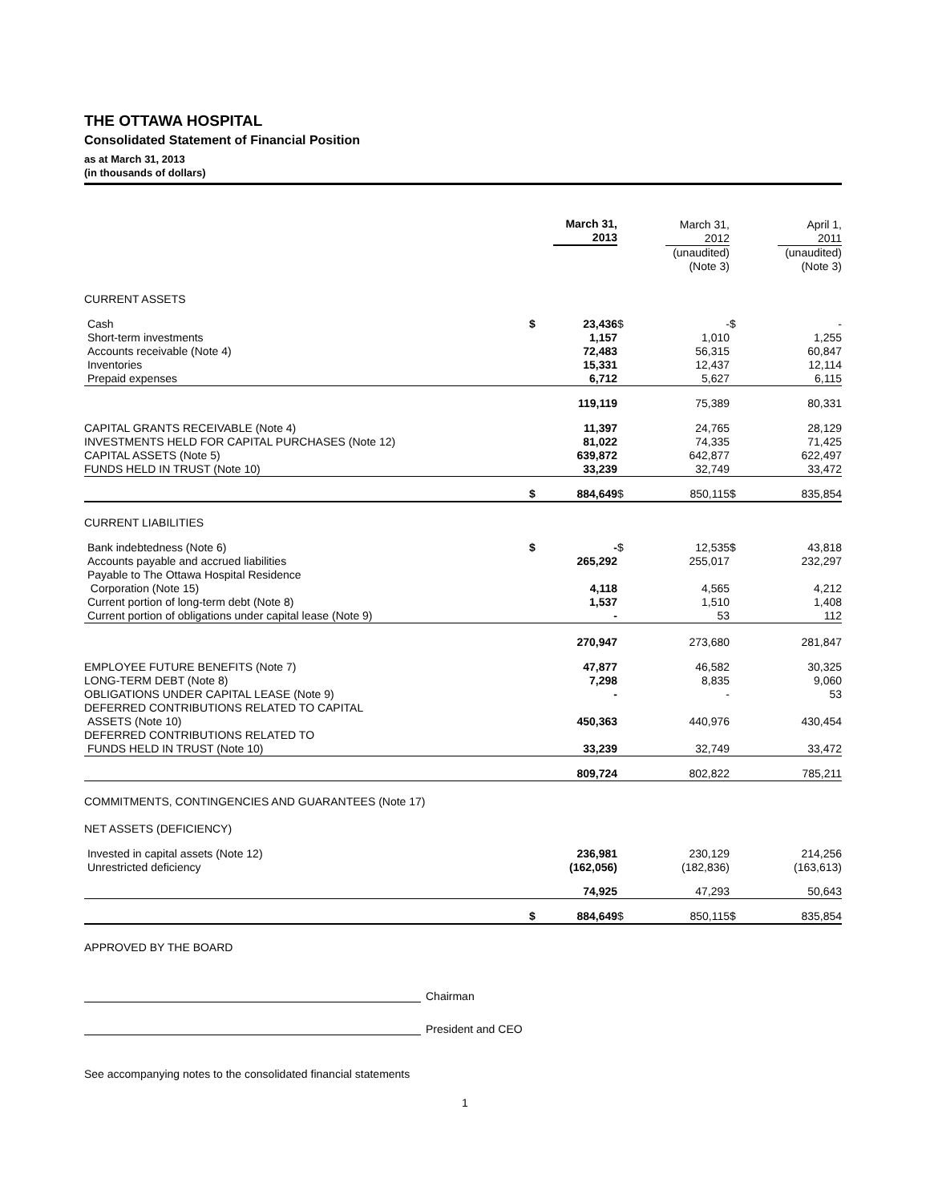THE OTTAWA HOSPITAL
Consolidated Statement of Financial Position
as at March 31, 2013
(in thousands of dollars)
| | | March 31, 2013 | | March 31, 2012 | | April 1, 2011 |
| | | | | (unaudited) (Note 3) | | (unaudited) (Note 3) |
| CURRENT ASSETS | | | | | | |
| Cash | $ | 23,436 | $ | - | $ | - |
| Short-term investments | | 1,157 | | 1,010 | | 1,255 |
| Accounts receivable (Note 4) | | 72,483 | | 56,315 | | 60,847 |
| Inventories | | 15,331 | | 12,437 | | 12,114 |
| Prepaid expenses | | 6,712 | | 5,627 | | 6,115 |
| | | 119,119 | | 75,389 | | 80,331 |
| CAPITAL GRANTS RECEIVABLE (Note 4) | | 11,397 | | 24,765 | | 28,129 |
| INVESTMENTS HELD FOR CAPITAL PURCHASES (Note 12) | | 81,022 | | 74,335 | | 71,425 |
| CAPITAL ASSETS (Note 5) | | 639,872 | | 642,877 | | 622,497 |
| FUNDS HELD IN TRUST (Note 10) | | 33,239 | | 32,749 | | 33,472 |
| | $ | 884,649 | $ | 850,115 | $ | 835,854 |
| CURRENT LIABILITIES | | | | | | |
| Bank indebtedness (Note 6) | $ | - | $ | 12,535 | $ | 43,818 |
| Accounts payable and accrued liabilities | | 265,292 | | 255,017 | | 232,297 |
| Payable to The Ottawa Hospital Residence Corporation (Note 15) | | 4,118 | | 4,565 | | 4,212 |
| Current portion of long-term debt (Note 8) | | 1,537 | | 1,510 | | 1,408 |
| Current portion of obligations under capital lease (Note 9) | | - | | 53 | | 112 |
| | | 270,947 | | 273,680 | | 281,847 |
| EMPLOYEE FUTURE BENEFITS (Note 7) | | 47,877 | | 46,582 | | 30,325 |
| LONG-TERM DEBT (Note 8) | | 7,298 | | 8,835 | | 9,060 |
| OBLIGATIONS UNDER CAPITAL LEASE (Note 9) | | - | | - | | 53 |
| DEFERRED CONTRIBUTIONS RELATED TO CAPITAL ASSETS (Note 10) | | 450,363 | | 440,976 | | 430,454 |
| DEFERRED CONTRIBUTIONS RELATED TO FUNDS HELD IN TRUST (Note 10) | | 33,239 | | 32,749 | | 33,472 |
| | | 809,724 | | 802,822 | | 785,211 |
| COMMITMENTS, CONTINGENCIES AND GUARANTEES (Note 17) | | | | | | |
| NET ASSETS (DEFICIENCY) | | | | | | |
| Invested in capital assets (Note 12) | | 236,981 | | 230,129 | | 214,256 |
| Unrestricted deficiency | | (162,056) | | (182,836) | | (163,613) |
| | | 74,925 | | 47,293 | | 50,643 |
| | $ | 884,649 | $ | 850,115 | $ | 835,854 |
APPROVED BY THE BOARD
Chairman
President and CEO
See accompanying notes to the consolidated financial statements
1